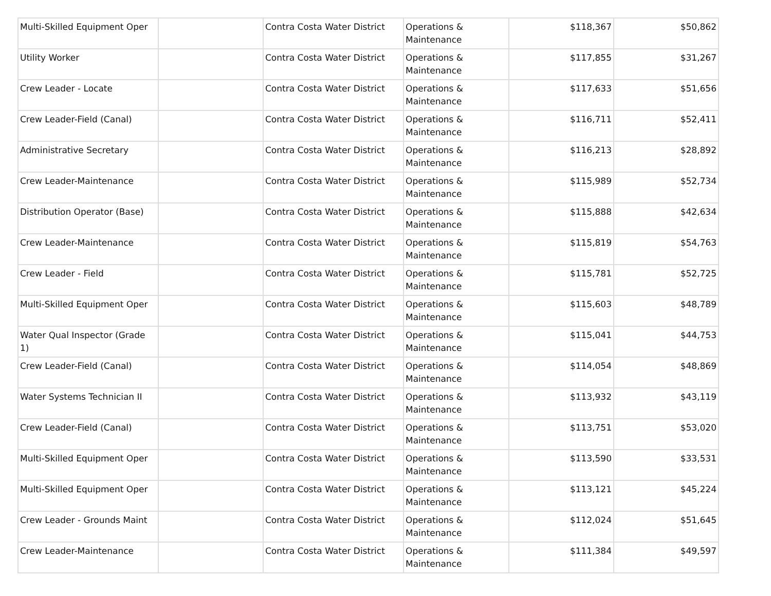| Multi-Skilled Equipment Oper | | Contra Costa Water District | Operations & Maintenance | $118,367 | $50,862 |
| Utility Worker | | Contra Costa Water District | Operations & Maintenance | $117,855 | $31,267 |
| Crew Leader - Locate | | Contra Costa Water District | Operations & Maintenance | $117,633 | $51,656 |
| Crew Leader-Field (Canal) | | Contra Costa Water District | Operations & Maintenance | $116,711 | $52,411 |
| Administrative Secretary | | Contra Costa Water District | Operations & Maintenance | $116,213 | $28,892 |
| Crew Leader-Maintenance | | Contra Costa Water District | Operations & Maintenance | $115,989 | $52,734 |
| Distribution Operator (Base) | | Contra Costa Water District | Operations & Maintenance | $115,888 | $42,634 |
| Crew Leader-Maintenance | | Contra Costa Water District | Operations & Maintenance | $115,819 | $54,763 |
| Crew Leader - Field | | Contra Costa Water District | Operations & Maintenance | $115,781 | $52,725 |
| Multi-Skilled Equipment Oper | | Contra Costa Water District | Operations & Maintenance | $115,603 | $48,789 |
| Water Qual Inspector (Grade 1) | | Contra Costa Water District | Operations & Maintenance | $115,041 | $44,753 |
| Crew Leader-Field (Canal) | | Contra Costa Water District | Operations & Maintenance | $114,054 | $48,869 |
| Water Systems Technician II | | Contra Costa Water District | Operations & Maintenance | $113,932 | $43,119 |
| Crew Leader-Field (Canal) | | Contra Costa Water District | Operations & Maintenance | $113,751 | $53,020 |
| Multi-Skilled Equipment Oper | | Contra Costa Water District | Operations & Maintenance | $113,590 | $33,531 |
| Multi-Skilled Equipment Oper | | Contra Costa Water District | Operations & Maintenance | $113,121 | $45,224 |
| Crew Leader - Grounds Maint | | Contra Costa Water District | Operations & Maintenance | $112,024 | $51,645 |
| Crew Leader-Maintenance | | Contra Costa Water District | Operations & Maintenance | $111,384 | $49,597 |